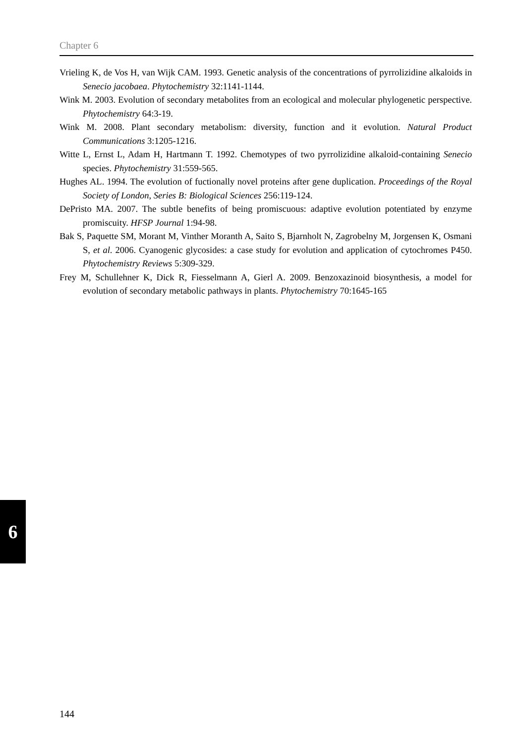Chapter 6
Vrieling K, de Vos H, van Wijk CAM. 1993. Genetic analysis of the concentrations of pyrrolizidine alkaloids in Senecio jacobaea. Phytochemistry 32:1141-1144.
Wink M. 2003. Evolution of secondary metabolites from an ecological and molecular phylogenetic perspective. Phytochemistry 64:3-19.
Wink M. 2008. Plant secondary metabolism: diversity, function and it evolution. Natural Product Communications 3:1205-1216.
Witte L, Ernst L, Adam H, Hartmann T. 1992. Chemotypes of two pyrrolizidine alkaloid-containing Senecio species. Phytochemistry 31:559-565.
Hughes AL. 1994. The evolution of fuctionally novel proteins after gene duplication. Proceedings of the Royal Society of London, Series B: Biological Sciences 256:119-124.
DePristo MA. 2007. The subtle benefits of being promiscuous: adaptive evolution potentiated by enzyme promiscuity. HFSP Journal 1:94-98.
Bak S, Paquette SM, Morant M, Vinther Moranth A, Saito S, Bjarnholt N, Zagrobelny M, Jorgensen K, Osmani S, et al. 2006. Cyanogenic glycosides: a case study for evolution and application of cytochromes P450. Phytochemistry Reviews 5:309-329.
Frey M, Schullehner K, Dick R, Fiesselmann A, Gierl A. 2009. Benzoxazinoid biosynthesis, a model for evolution of secondary metabolic pathways in plants. Phytochemistry 70:1645-165
6
144